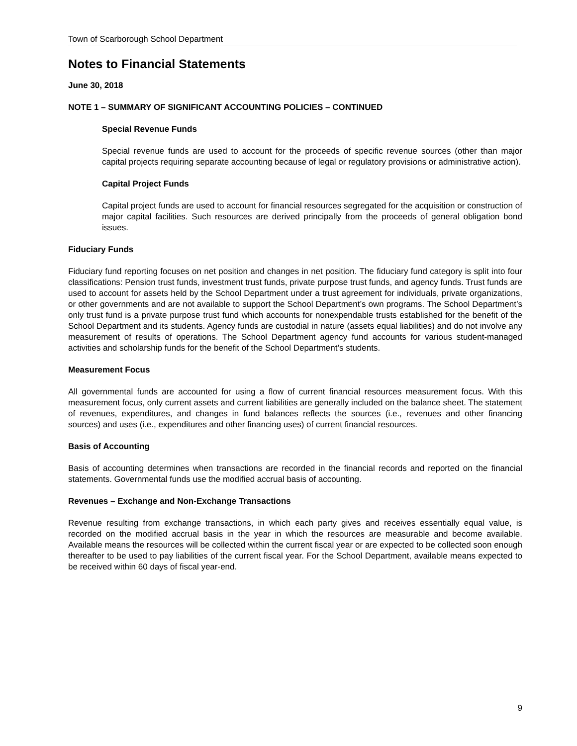Town of Scarborough School Department
Notes to Financial Statements
June 30, 2018
NOTE 1 – SUMMARY OF SIGNIFICANT ACCOUNTING POLICIES – CONTINUED
Special Revenue Funds
Special revenue funds are used to account for the proceeds of specific revenue sources (other than major capital projects requiring separate accounting because of legal or regulatory provisions or administrative action).
Capital Project Funds
Capital project funds are used to account for financial resources segregated for the acquisition or construction of major capital facilities. Such resources are derived principally from the proceeds of general obligation bond issues.
Fiduciary Funds
Fiduciary fund reporting focuses on net position and changes in net position. The fiduciary fund category is split into four classifications: Pension trust funds, investment trust funds, private purpose trust funds, and agency funds. Trust funds are used to account for assets held by the School Department under a trust agreement for individuals, private organizations, or other governments and are not available to support the School Department’s own programs. The School Department’s only trust fund is a private purpose trust fund which accounts for nonexpendable trusts established for the benefit of the School Department and its students. Agency funds are custodial in nature (assets equal liabilities) and do not involve any measurement of results of operations. The School Department agency fund accounts for various student-managed activities and scholarship funds for the benefit of the School Department’s students.
Measurement Focus
All governmental funds are accounted for using a flow of current financial resources measurement focus. With this measurement focus, only current assets and current liabilities are generally included on the balance sheet. The statement of revenues, expenditures, and changes in fund balances reflects the sources (i.e., revenues and other financing sources) and uses (i.e., expenditures and other financing uses) of current financial resources.
Basis of Accounting
Basis of accounting determines when transactions are recorded in the financial records and reported on the financial statements. Governmental funds use the modified accrual basis of accounting.
Revenues – Exchange and Non-Exchange Transactions
Revenue resulting from exchange transactions, in which each party gives and receives essentially equal value, is recorded on the modified accrual basis in the year in which the resources are measurable and become available. Available means the resources will be collected within the current fiscal year or are expected to be collected soon enough thereafter to be used to pay liabilities of the current fiscal year. For the School Department, available means expected to be received within 60 days of fiscal year-end.
9